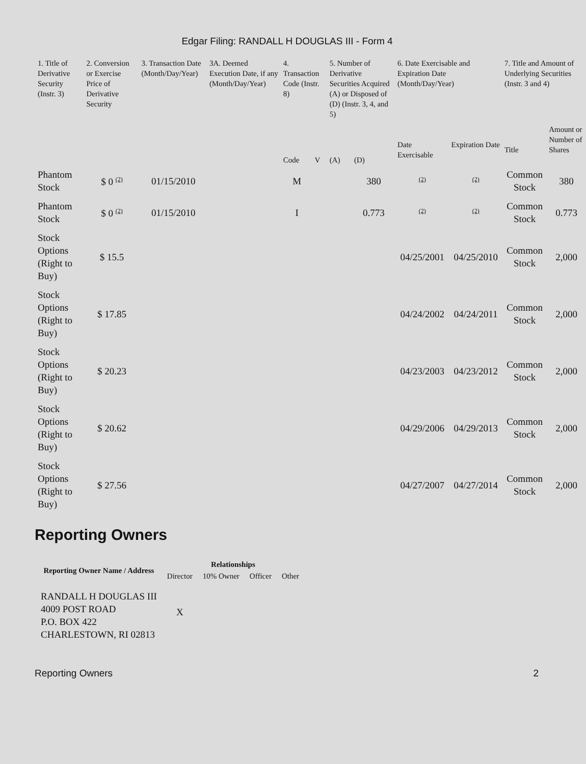Edgar Filing: RANDALL H DOUGLAS III - Form 4
| 1. Title of Derivative Security (Instr. 3) | 2. Conversion or Exercise Price of Derivative Security | 3. Transaction Date (Month/Day/Year) | 3A. Deemed Execution Date, if any (Month/Day/Year) | 4. Transaction Code (Instr. 8) | | 5. Number of Derivative Securities Acquired (A) or Disposed of (D) (Instr. 3, 4, and 5) | | 6. Date Exercisable and Expiration Date (Month/Day/Year) | | 7. Title and Amount of Underlying Securities (Instr. 3 and 4) | |
| --- | --- | --- | --- | --- | --- | --- | --- | --- | --- | --- | --- |
| | | | | Code | V | (A) | (D) | Date Exercisable | Expiration Date | Title | Amount or Number of Shares |
| Phantom Stock | $ 0 <sup>(2)</sup> | 01/15/2010 | | M | | | 380 | <sup>(2)</sup> | <sup>(2)</sup> | Common Stock | 380 |
| Phantom Stock | $ 0 <sup>(2)</sup> | 01/15/2010 | | I | | | 0.773 | <sup>(2)</sup> | <sup>(2)</sup> | Common Stock | 0.773 |
| Stock Options (Right to Buy) | $ 15.5 | | | | | | | 04/25/2001 | 04/25/2010 | Common Stock | 2,000 |
| Stock Options (Right to Buy) | $ 17.85 | | | | | | | 04/24/2002 | 04/24/2011 | Common Stock | 2,000 |
| Stock Options (Right to Buy) | $ 20.23 | | | | | | | 04/23/2003 | 04/23/2012 | Common Stock | 2,000 |
| Stock Options (Right to Buy) | $ 20.62 | | | | | | | 04/29/2006 | 04/29/2013 | Common Stock | 2,000 |
| Stock Options (Right to Buy) | $ 27.56 | | | | | | | 04/27/2007 | 04/27/2014 | Common Stock | 2,000 |
Reporting Owners
| Reporting Owner Name / Address | Relationships | | | |
| --- | --- | --- | --- | --- |
| | Director | 10% Owner | Officer | Other |
| RANDALL H DOUGLAS III 4009 POST ROAD P.O. BOX 422 CHARLESTOWN, RI 02813 | X | | | |
Reporting Owners 2